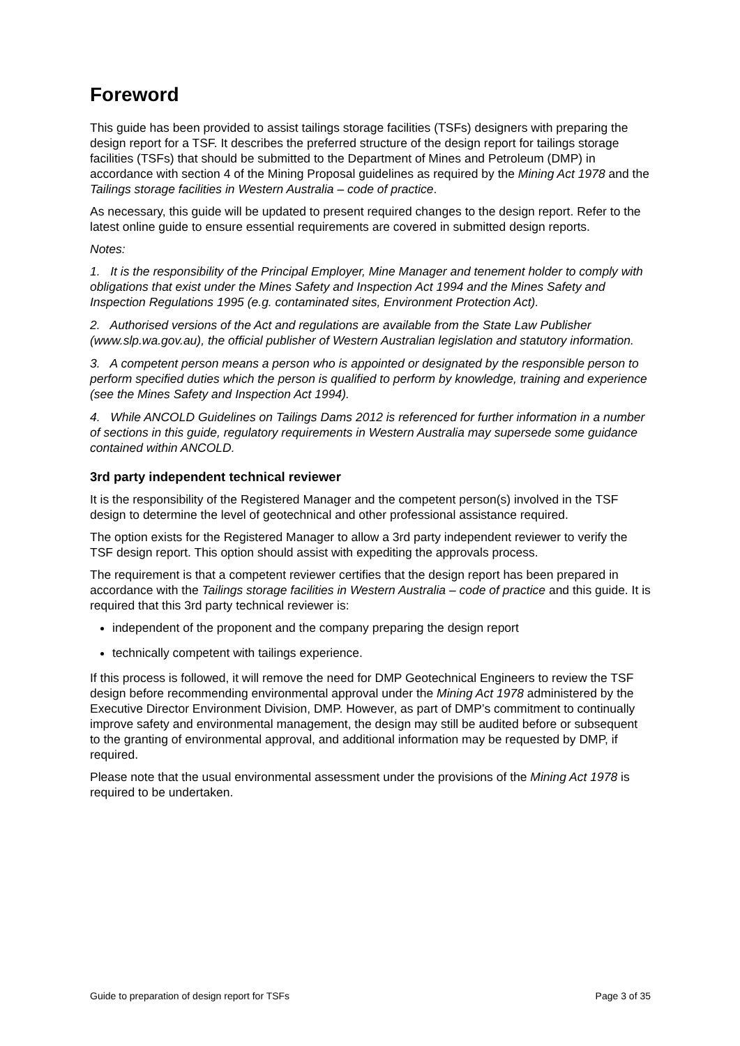Foreword
This guide has been provided to assist tailings storage facilities (TSFs) designers with preparing the design report for a TSF. It describes the preferred structure of the design report for tailings storage facilities (TSFs) that should be submitted to the Department of Mines and Petroleum (DMP) in accordance with section 4 of the Mining Proposal guidelines as required by the Mining Act 1978 and the Tailings storage facilities in Western Australia – code of practice.
As necessary, this guide will be updated to present required changes to the design report. Refer to the latest online guide to ensure essential requirements are covered in submitted design reports.
Notes:
1. It is the responsibility of the Principal Employer, Mine Manager and tenement holder to comply with obligations that exist under the Mines Safety and Inspection Act 1994 and the Mines Safety and Inspection Regulations 1995 (e.g. contaminated sites, Environment Protection Act).
2. Authorised versions of the Act and regulations are available from the State Law Publisher (www.slp.wa.gov.au), the official publisher of Western Australian legislation and statutory information.
3. A competent person means a person who is appointed or designated by the responsible person to perform specified duties which the person is qualified to perform by knowledge, training and experience (see the Mines Safety and Inspection Act 1994).
4. While ANCOLD Guidelines on Tailings Dams 2012 is referenced for further information in a number of sections in this guide, regulatory requirements in Western Australia may supersede some guidance contained within ANCOLD.
3rd party independent technical reviewer
It is the responsibility of the Registered Manager and the competent person(s) involved in the TSF design to determine the level of geotechnical and other professional assistance required.
The option exists for the Registered Manager to allow a 3rd party independent reviewer to verify the TSF design report. This option should assist with expediting the approvals process.
The requirement is that a competent reviewer certifies that the design report has been prepared in accordance with the Tailings storage facilities in Western Australia – code of practice and this guide. It is required that this 3rd party technical reviewer is:
independent of the proponent and the company preparing the design report
technically competent with tailings experience.
If this process is followed, it will remove the need for DMP Geotechnical Engineers to review the TSF design before recommending environmental approval under the Mining Act 1978 administered by the Executive Director Environment Division, DMP. However, as part of DMP’s commitment to continually improve safety and environmental management, the design may still be audited before or subsequent to the granting of environmental approval, and additional information may be requested by DMP, if required.
Please note that the usual environmental assessment under the provisions of the Mining Act 1978 is required to be undertaken.
Guide to preparation of design report for TSFs Page 3 of 35